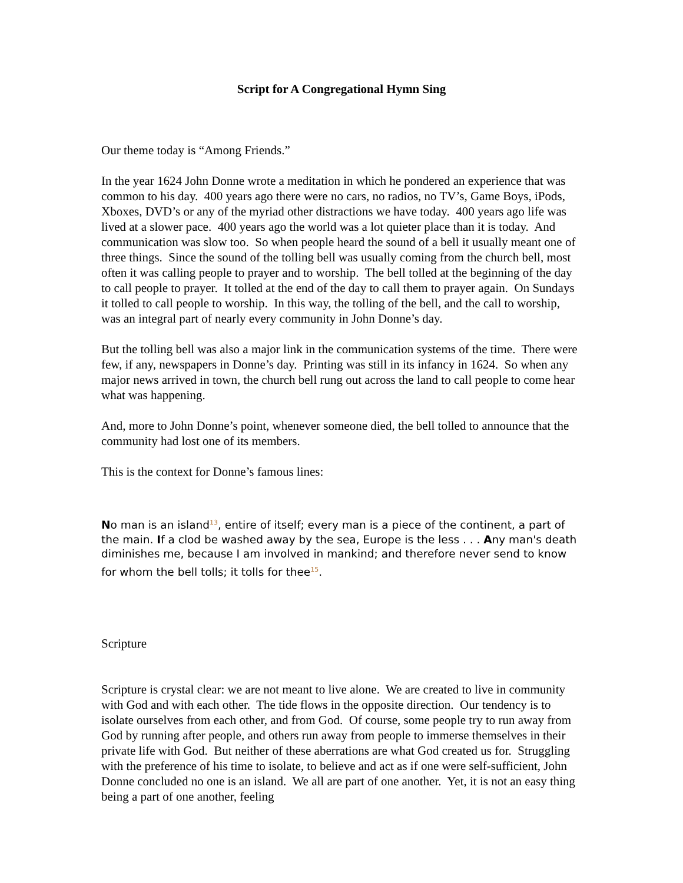Script for A Congregational Hymn Sing
Our theme today is “Among Friends.”
In the year 1624 John Donne wrote a meditation in which he pondered an experience that was common to his day. 400 years ago there were no cars, no radios, no TV’s, Game Boys, iPods, Xboxes, DVD’s or any of the myriad other distractions we have today. 400 years ago life was lived at a slower pace. 400 years ago the world was a lot quieter place than it is today. And communication was slow too. So when people heard the sound of a bell it usually meant one of three things. Since the sound of the tolling bell was usually coming from the church bell, most often it was calling people to prayer and to worship. The bell tolled at the beginning of the day to call people to prayer. It tolled at the end of the day to call them to prayer again. On Sundays it tolled to call people to worship. In this way, the tolling of the bell, and the call to worship, was an integral part of nearly every community in John Donne’s day.
But the tolling bell was also a major link in the communication systems of the time. There were few, if any, newspapers in Donne’s day. Printing was still in its infancy in 1624. So when any major news arrived in town, the church bell rung out across the land to call people to come hear what was happening.
And, more to John Donne’s point, whenever someone died, the bell tolled to announce that the community had lost one of its members.
This is the context for Donne’s famous lines:
No man is an island<sup>13</sup>, entire of itself; every man is a piece of the continent, a part of the main. If a clod be washed away by the sea, Europe is the less . . . Any man's death diminishes me, because I am involved in mankind; and therefore never send to know for whom the bell tolls; it tolls for thee<sup>15</sup>.
Scripture
Scripture is crystal clear: we are not meant to live alone. We are created to live in community with God and with each other. The tide flows in the opposite direction. Our tendency is to isolate ourselves from each other, and from God. Of course, some people try to run away from God by running after people, and others run away from people to immerse themselves in their private life with God. But neither of these aberrations are what God created us for. Struggling with the preference of his time to isolate, to believe and act as if one were self-sufficient, John Donne concluded no one is an island. We all are part of one another. Yet, it is not an easy thing being a part of one another, feeling